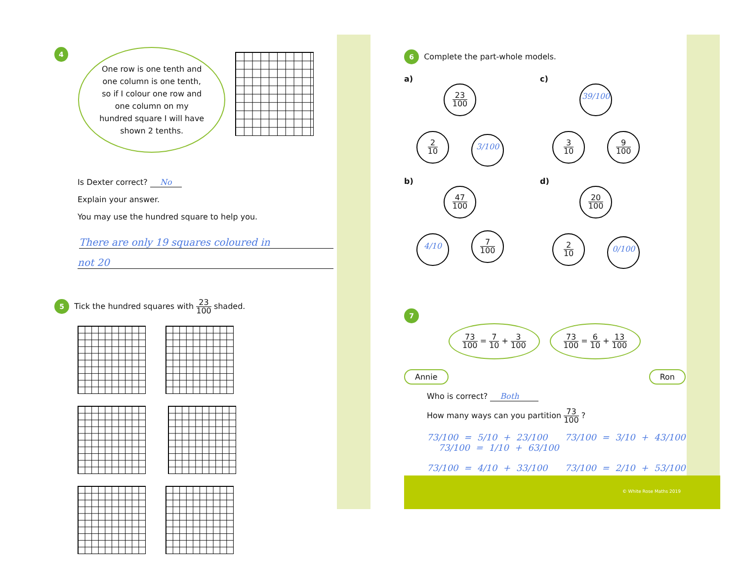4
One row is one tenth and one column is one tenth, so if I colour one row and one column on my hundred square I will have shown 2 tenths.
Is Dexter correct? No
Explain your answer.
You may use the hundred square to help you.
There are only 19 squares coloured in
not 20
5 Tick the hundred squares with 23 100 shaded.
6 Complete the part-whole models.
a)
23 100
2 10 3/100
c)
39/100
3 10 9 100
b)
47 100
4/10 7 100
d)
20 100
2 10 0/100
7
73 100 = 7 10 + 3 100 73 100 = 6 10 + 13 100
Annie Ron
Who is correct? Both
How many ways can you partition 73 100 ?
73/100 = 5/10 + 23/100 73/100 = 3/10 + 43/100 73/100 = 1/10 + 63/100
73/100 = 4/10 + 33/100 73/100 = 2/10 + 53/100
© White Rose Maths 2019